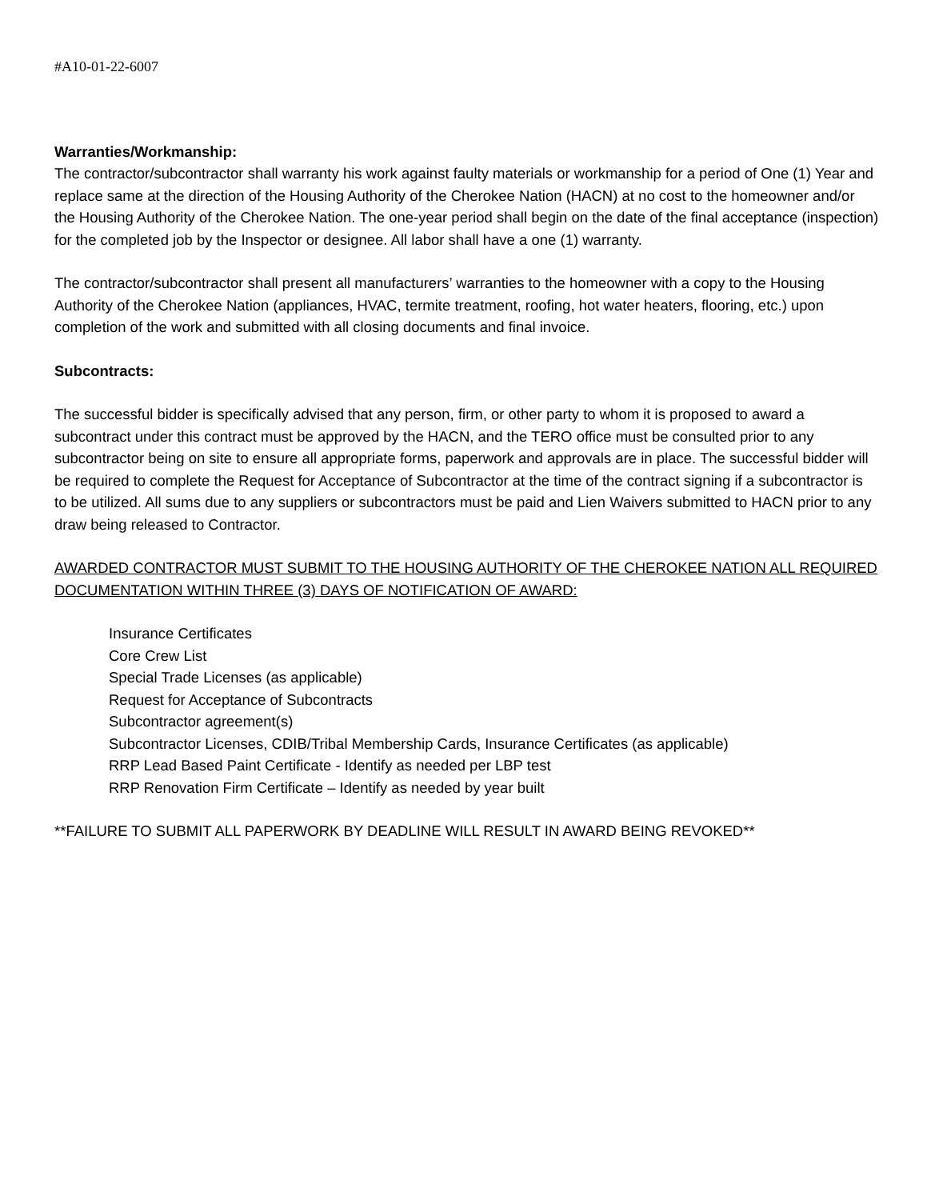#A10-01-22-6007
Warranties/Workmanship:
The contractor/subcontractor shall warranty his work against faulty materials or workmanship for a period of One (1) Year and replace same at the direction of the Housing Authority of the Cherokee Nation (HACN) at no cost to the homeowner and/or the Housing Authority of the Cherokee Nation. The one-year period shall begin on the date of the final acceptance (inspection) for the completed job by the Inspector or designee. All labor shall have a one (1) warranty.
The contractor/subcontractor shall present all manufacturers’ warranties to the homeowner with a copy to the Housing Authority of the Cherokee Nation (appliances, HVAC, termite treatment, roofing, hot water heaters, flooring, etc.) upon completion of the work and submitted with all closing documents and final invoice.
Subcontracts:
The successful bidder is specifically advised that any person, firm, or other party to whom it is proposed to award a subcontract under this contract must be approved by the HACN, and the TERO office must be consulted prior to any subcontractor being on site to ensure all appropriate forms, paperwork and approvals are in place. The successful bidder will be required to complete the Request for Acceptance of Subcontractor at the time of the contract signing if a subcontractor is to be utilized. All sums due to any suppliers or subcontractors must be paid and Lien Waivers submitted to HACN prior to any draw being released to Contractor.
AWARDED CONTRACTOR MUST SUBMIT TO THE HOUSING AUTHORITY OF THE CHEROKEE NATION ALL REQUIRED DOCUMENTATION WITHIN THREE (3) DAYS OF NOTIFICATION OF AWARD:
Insurance Certificates
Core Crew List
Special Trade Licenses (as applicable)
Request for Acceptance of Subcontracts
Subcontractor agreement(s)
Subcontractor Licenses, CDIB/Tribal Membership Cards, Insurance Certificates (as applicable)
RRP Lead Based Paint Certificate - Identify as needed per LBP test
RRP Renovation Firm Certificate – Identify as needed by year built
**FAILURE TO SUBMIT ALL PAPERWORK BY DEADLINE WILL RESULT IN AWARD BEING REVOKED**